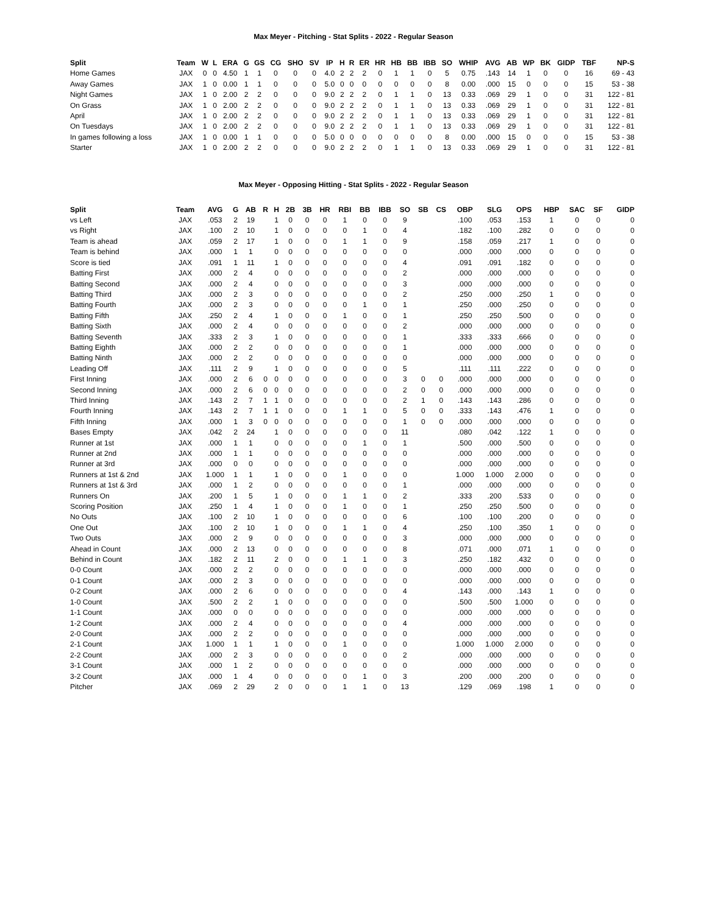Max Meyer - Pitching - Stat Splits - 2022 - Regular Season
| Split | Team | W | L | ERA | G | GS | CG | SHO | SV | IP | H | R | ER | HR | HB | BB | IBB | SO | WHIP | AVG | AB | WP | BK | GIDP | TBF | NP-S |
| --- | --- | --- | --- | --- | --- | --- | --- | --- | --- | --- | --- | --- | --- | --- | --- | --- | --- | --- | --- | --- | --- | --- | --- | --- | --- | --- |
| Home Games | JAX | 0 | 0 | 4.50 | 1 | 1 | 0 | 0 | 0 | 4.0 | 2 | 2 | 2 | 0 | 1 | 1 | 0 | 5 | 0.75 | .143 | 14 | 1 | 0 | 0 | 16 | 69 - 43 |
| Away Games | JAX | 1 | 0 | 0.00 | 1 | 1 | 0 | 0 | 0 | 5.0 | 0 | 0 | 0 | 0 | 0 | 0 | 0 | 8 | 0.00 | .000 | 15 | 0 | 0 | 0 | 15 | 53 - 38 |
| Night Games | JAX | 1 | 0 | 2.00 | 2 | 2 | 0 | 0 | 0 | 9.0 | 2 | 2 | 2 | 0 | 1 | 1 | 0 | 13 | 0.33 | .069 | 29 | 1 | 0 | 0 | 31 | 122 - 81 |
| On Grass | JAX | 1 | 0 | 2.00 | 2 | 2 | 0 | 0 | 0 | 9.0 | 2 | 2 | 2 | 0 | 1 | 1 | 0 | 13 | 0.33 | .069 | 29 | 1 | 0 | 0 | 31 | 122 - 81 |
| April | JAX | 1 | 0 | 2.00 | 2 | 2 | 0 | 0 | 0 | 9.0 | 2 | 2 | 2 | 0 | 1 | 1 | 0 | 13 | 0.33 | .069 | 29 | 1 | 0 | 0 | 31 | 122 - 81 |
| On Tuesdays | JAX | 1 | 0 | 2.00 | 2 | 2 | 0 | 0 | 0 | 9.0 | 2 | 2 | 2 | 0 | 1 | 1 | 0 | 13 | 0.33 | .069 | 29 | 1 | 0 | 0 | 31 | 122 - 81 |
| In games following a loss | JAX | 1 | 0 | 0.00 | 1 | 1 | 0 | 0 | 0 | 5.0 | 0 | 0 | 0 | 0 | 0 | 0 | 0 | 8 | 0.00 | .000 | 15 | 0 | 0 | 0 | 15 | 53 - 38 |
| Starter | JAX | 1 | 0 | 2.00 | 2 | 2 | 0 | 0 | 0 | 9.0 | 2 | 2 | 2 | 0 | 1 | 1 | 0 | 13 | 0.33 | .069 | 29 | 1 | 0 | 0 | 31 | 122 - 81 |
Max Meyer - Opposing Hitting - Stat Splits - 2022 - Regular Season
| Split | Team | AVG | G | AB | R | H | 2B | 3B | HR | RBI | BB | IBB | SO | SB | CS | OBP | SLG | OPS | HBP | SAC | SF | GIDP |
| --- | --- | --- | --- | --- | --- | --- | --- | --- | --- | --- | --- | --- | --- | --- | --- | --- | --- | --- | --- | --- | --- | --- |
| vs Left | JAX | .053 | 2 | 19 | | 1 | 0 | 0 | 0 | 1 | 0 | 0 | 9 | | | .100 | .053 | .153 | 1 | 0 | 0 | 0 |
| vs Right | JAX | .100 | 2 | 10 | | 1 | 0 | 0 | 0 | 0 | 1 | 0 | 4 | | | .182 | .100 | .282 | 0 | 0 | 0 | 0 |
| Team is ahead | JAX | .059 | 2 | 17 | | 1 | 0 | 0 | 0 | 1 | 1 | 0 | 9 | | | .158 | .059 | .217 | 1 | 0 | 0 | 0 |
| Team is behind | JAX | .000 | 1 | 1 | | 0 | 0 | 0 | 0 | 0 | 0 | 0 | 0 | | | .000 | .000 | .000 | 0 | 0 | 0 | 0 |
| Score is tied | JAX | .091 | 1 | 11 | | 1 | 0 | 0 | 0 | 0 | 0 | 0 | 4 | | | .091 | .091 | .182 | 0 | 0 | 0 | 0 |
| Batting First | JAX | .000 | 2 | 4 | | 0 | 0 | 0 | 0 | 0 | 0 | 0 | 2 | | | .000 | .000 | .000 | 0 | 0 | 0 | 0 |
| Batting Second | JAX | .000 | 2 | 4 | | 0 | 0 | 0 | 0 | 0 | 0 | 0 | 3 | | | .000 | .000 | .000 | 0 | 0 | 0 | 0 |
| Batting Third | JAX | .000 | 2 | 3 | | 0 | 0 | 0 | 0 | 0 | 0 | 0 | 2 | | | .250 | .000 | .250 | 1 | 0 | 0 | 0 |
| Batting Fourth | JAX | .000 | 2 | 3 | | 0 | 0 | 0 | 0 | 0 | 1 | 0 | 1 | | | .250 | .000 | .250 | 0 | 0 | 0 | 0 |
| Batting Fifth | JAX | .250 | 2 | 4 | | 1 | 0 | 0 | 0 | 1 | 0 | 0 | 1 | | | .250 | .250 | .500 | 0 | 0 | 0 | 0 |
| Batting Sixth | JAX | .000 | 2 | 4 | | 0 | 0 | 0 | 0 | 0 | 0 | 0 | 2 | | | .000 | .000 | .000 | 0 | 0 | 0 | 0 |
| Batting Seventh | JAX | .333 | 2 | 3 | | 1 | 0 | 0 | 0 | 0 | 0 | 0 | 1 | | | .333 | .333 | .666 | 0 | 0 | 0 | 0 |
| Batting Eighth | JAX | .000 | 2 | 2 | | 0 | 0 | 0 | 0 | 0 | 0 | 0 | 1 | | | .000 | .000 | .000 | 0 | 0 | 0 | 0 |
| Batting Ninth | JAX | .000 | 2 | 2 | | 0 | 0 | 0 | 0 | 0 | 0 | 0 | 0 | | | .000 | .000 | .000 | 0 | 0 | 0 | 0 |
| Leading Off | JAX | .111 | 2 | 9 | | 1 | 0 | 0 | 0 | 0 | 0 | 0 | 5 | | | .111 | .111 | .222 | 0 | 0 | 0 | 0 |
| First Inning | JAX | .000 | 2 | 6 | 0 | 0 | 0 | 0 | 0 | 0 | 0 | 0 | 3 | 0 | 0 | .000 | .000 | .000 | 0 | 0 | 0 | 0 |
| Second Inning | JAX | .000 | 2 | 6 | 0 | 0 | 0 | 0 | 0 | 0 | 0 | 0 | 2 | 0 | 0 | .000 | .000 | .000 | 0 | 0 | 0 | 0 |
| Third Inning | JAX | .143 | 2 | 7 | 1 | 1 | 0 | 0 | 0 | 0 | 0 | 0 | 2 | 1 | 0 | .143 | .143 | .286 | 0 | 0 | 0 | 0 |
| Fourth Inning | JAX | .143 | 2 | 7 | 1 | 1 | 0 | 0 | 0 | 1 | 1 | 0 | 5 | 0 | 0 | .333 | .143 | .476 | 1 | 0 | 0 | 0 |
| Fifth Inning | JAX | .000 | 1 | 3 | 0 | 0 | 0 | 0 | 0 | 0 | 0 | 0 | 1 | 0 | 0 | .000 | .000 | .000 | 0 | 0 | 0 | 0 |
| Bases Empty | JAX | .042 | 2 | 24 | | 1 | 0 | 0 | 0 | 0 | 0 | 0 | 11 | | | .080 | .042 | .122 | 1 | 0 | 0 | 0 |
| Runner at 1st | JAX | .000 | 1 | 1 | | 0 | 0 | 0 | 0 | 0 | 1 | 0 | 1 | | | .500 | .000 | .500 | 0 | 0 | 0 | 0 |
| Runner at 2nd | JAX | .000 | 1 | 1 | | 0 | 0 | 0 | 0 | 0 | 0 | 0 | 0 | | | .000 | .000 | .000 | 0 | 0 | 0 | 0 |
| Runner at 3rd | JAX | .000 | 0 | 0 | | 0 | 0 | 0 | 0 | 0 | 0 | 0 | 0 | | | .000 | .000 | .000 | 0 | 0 | 0 | 0 |
| Runners at 1st & 2nd | JAX | 1.000 | 1 | 1 | | 1 | 0 | 0 | 0 | 1 | 0 | 0 | 0 | | | 1.000 | 1.000 | 2.000 | 0 | 0 | 0 | 0 |
| Runners at 1st & 3rd | JAX | .000 | 1 | 2 | | 0 | 0 | 0 | 0 | 0 | 0 | 0 | 1 | | | .000 | .000 | .000 | 0 | 0 | 0 | 0 |
| Runners On | JAX | .200 | 1 | 5 | | 1 | 0 | 0 | 0 | 1 | 1 | 0 | 2 | | | .333 | .200 | .533 | 0 | 0 | 0 | 0 |
| Scoring Position | JAX | .250 | 1 | 4 | | 1 | 0 | 0 | 0 | 1 | 0 | 0 | 1 | | | .250 | .250 | .500 | 0 | 0 | 0 | 0 |
| No Outs | JAX | .100 | 2 | 10 | | 1 | 0 | 0 | 0 | 0 | 0 | 0 | 6 | | | .100 | .100 | .200 | 0 | 0 | 0 | 0 |
| One Out | JAX | .100 | 2 | 10 | | 1 | 0 | 0 | 0 | 1 | 1 | 0 | 4 | | | .250 | .100 | .350 | 1 | 0 | 0 | 0 |
| Two Outs | JAX | .000 | 2 | 9 | | 0 | 0 | 0 | 0 | 0 | 0 | 0 | 3 | | | .000 | .000 | .000 | 0 | 0 | 0 | 0 |
| Ahead in Count | JAX | .000 | 2 | 13 | | 0 | 0 | 0 | 0 | 0 | 0 | 0 | 8 | | | .071 | .000 | .071 | 1 | 0 | 0 | 0 |
| Behind in Count | JAX | .182 | 2 | 11 | | 2 | 0 | 0 | 0 | 1 | 1 | 0 | 3 | | | .250 | .182 | .432 | 0 | 0 | 0 | 0 |
| 0-0 Count | JAX | .000 | 2 | 2 | | 0 | 0 | 0 | 0 | 0 | 0 | 0 | 0 | | | .000 | .000 | .000 | 0 | 0 | 0 | 0 |
| 0-1 Count | JAX | .000 | 2 | 3 | | 0 | 0 | 0 | 0 | 0 | 0 | 0 | 0 | | | .000 | .000 | .000 | 0 | 0 | 0 | 0 |
| 0-2 Count | JAX | .000 | 2 | 6 | | 0 | 0 | 0 | 0 | 0 | 0 | 0 | 4 | | | .143 | .000 | .143 | 1 | 0 | 0 | 0 |
| 1-0 Count | JAX | .500 | 2 | 2 | | 1 | 0 | 0 | 0 | 0 | 0 | 0 | 0 | | | .500 | .500 | 1.000 | 0 | 0 | 0 | 0 |
| 1-1 Count | JAX | .000 | 0 | 0 | | 0 | 0 | 0 | 0 | 0 | 0 | 0 | 0 | | | .000 | .000 | .000 | 0 | 0 | 0 | 0 |
| 1-2 Count | JAX | .000 | 2 | 4 | | 0 | 0 | 0 | 0 | 0 | 0 | 0 | 4 | | | .000 | .000 | .000 | 0 | 0 | 0 | 0 |
| 2-0 Count | JAX | .000 | 2 | 2 | | 0 | 0 | 0 | 0 | 0 | 0 | 0 | 0 | | | .000 | .000 | .000 | 0 | 0 | 0 | 0 |
| 2-1 Count | JAX | 1.000 | 1 | 1 | | 1 | 0 | 0 | 0 | 1 | 0 | 0 | 0 | | | 1.000 | 1.000 | 2.000 | 0 | 0 | 0 | 0 |
| 2-2 Count | JAX | .000 | 2 | 3 | | 0 | 0 | 0 | 0 | 0 | 0 | 0 | 2 | | | .000 | .000 | .000 | 0 | 0 | 0 | 0 |
| 3-1 Count | JAX | .000 | 1 | 2 | | 0 | 0 | 0 | 0 | 0 | 0 | 0 | 0 | | | .000 | .000 | .000 | 0 | 0 | 0 | 0 |
| 3-2 Count | JAX | .000 | 1 | 4 | | 0 | 0 | 0 | 0 | 0 | 1 | 0 | 3 | | | .200 | .000 | .200 | 0 | 0 | 0 | 0 |
| Pitcher | JAX | .069 | 2 | 29 | | 2 | 0 | 0 | 0 | 1 | 1 | 0 | 13 | | | .129 | .069 | .198 | 1 | 0 | 0 | 0 |